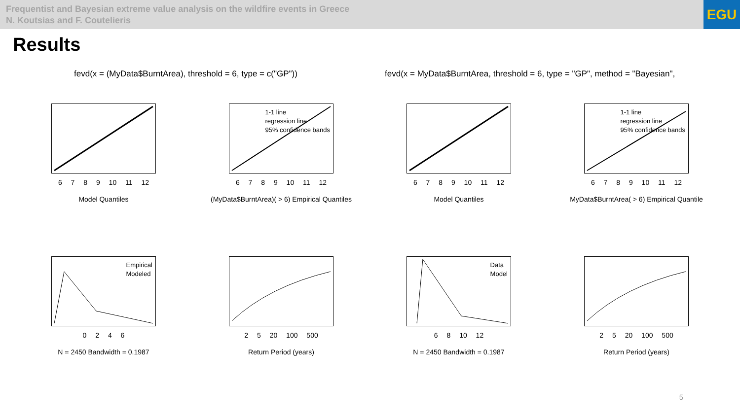Frequentist and Bayesian extreme value analysis on the wildfire events in Greece
N. Koutsias and F. Coutelieris
EGU
Results
fevd(x = (MyData$BurntArea), threshold = 6, type = c("GP")) fevd(x = MyData$BurntArea, threshold = 6, type = "GP", method = "Bayesian",
6 7 8 9 10 11 12
Model Quantiles
Empirical Quantiles
1-1 line
regression line
95% confidence bands
6 7 8 9 10 11 12
(MyData$BurntArea)( > 6) Empirical Quantiles
6 7 8 9 10 11 12
Model Quantiles
1-1 line
regression line
95% confidence bands
6 7 8 9 10 11 12
MyData$BurntArea( > 6) Empirical Quantile
Empirical
Modeled
0 2 4 6
N = 2450 Bandwidth = 0.1987
2 5 20 100 500
Return Period (years)
Data
Model
6 8 10 12
N = 2450 Bandwidth = 0.1987
2 5 20 100 500
Return Period (years)
5